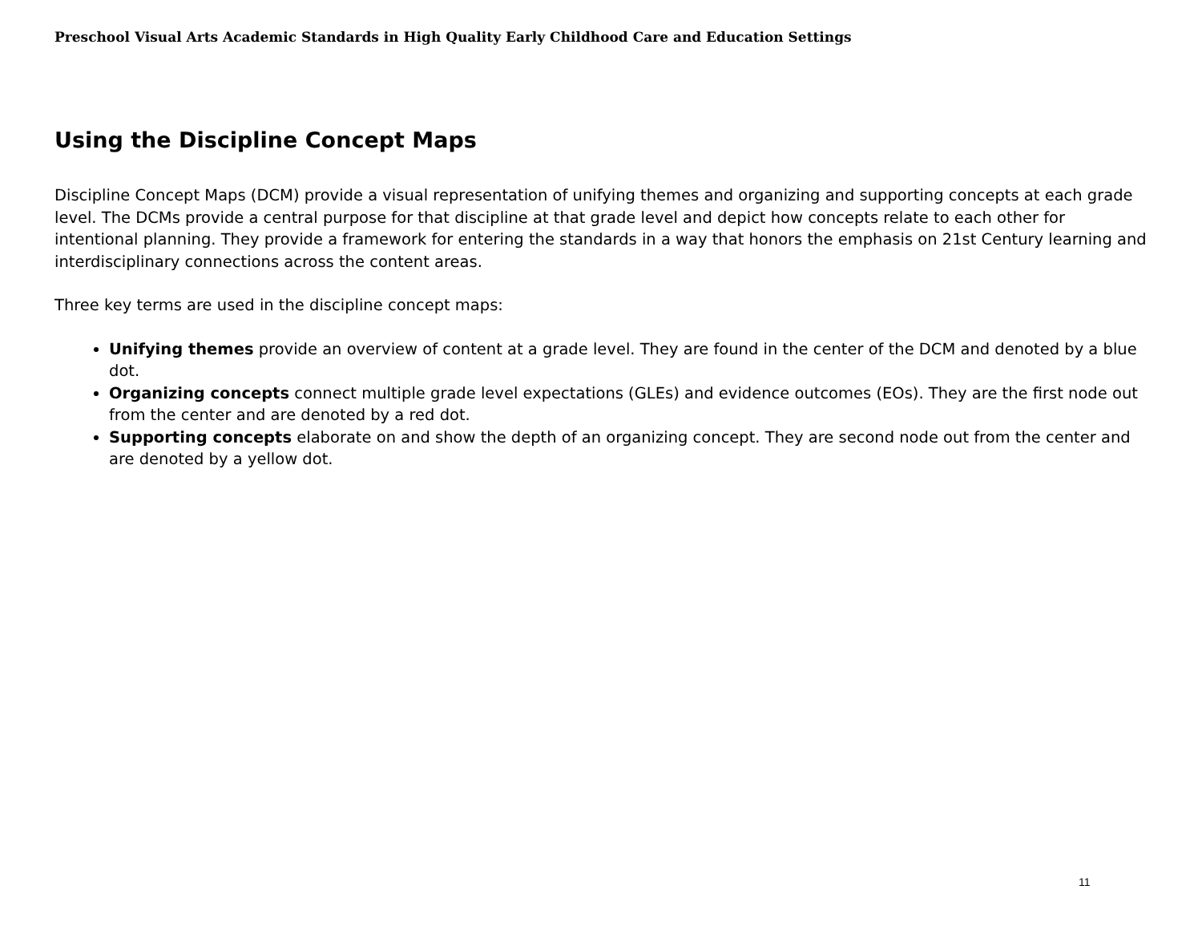Preschool Visual Arts Academic Standards in High Quality Early Childhood Care and Education Settings
Using the Discipline Concept Maps
Discipline Concept Maps (DCM) provide a visual representation of unifying themes and organizing and supporting concepts at each grade level. The DCMs provide a central purpose for that discipline at that grade level and depict how concepts relate to each other for intentional planning. They provide a framework for entering the standards in a way that honors the emphasis on 21st Century learning and interdisciplinary connections across the content areas.
Three key terms are used in the discipline concept maps:
Unifying themes provide an overview of content at a grade level. They are found in the center of the DCM and denoted by a blue dot.
Organizing concepts connect multiple grade level expectations (GLEs) and evidence outcomes (EOs). They are the first node out from the center and are denoted by a red dot.
Supporting concepts elaborate on and show the depth of an organizing concept. They are second node out from the center and are denoted by a yellow dot.
11